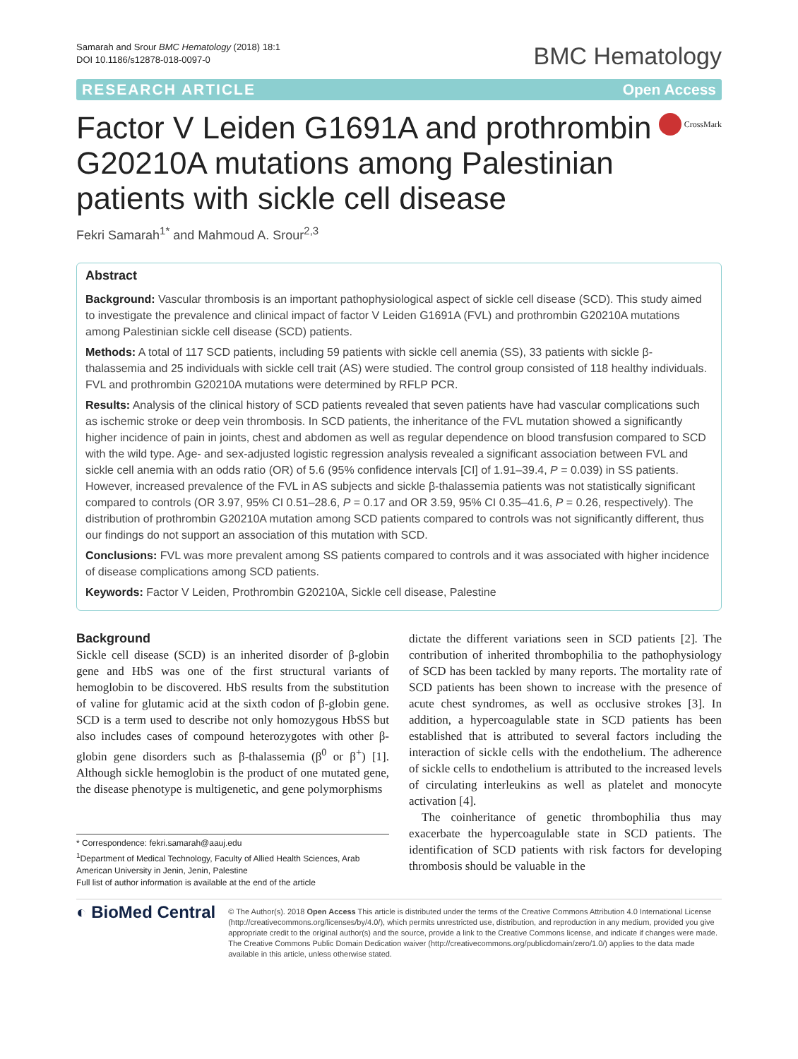Samarah and Srour BMC Hematology (2018) 18:1
DOI 10.1186/s12878-018-0097-0
BMC Hematology
RESEARCH ARTICLE Open Access
Factor V Leiden G1691A and prothrombin G20210A mutations among Palestinian patients with sickle cell disease
CrossMark
Fekri Samarah<sup>1*</sup> and Mahmoud A. Srour<sup>2,3</sup>
Abstract
Background: Vascular thrombosis is an important pathophysiological aspect of sickle cell disease (SCD). This study aimed to investigate the prevalence and clinical impact of factor V Leiden G1691A (FVL) and prothrombin G20210A mutations among Palestinian sickle cell disease (SCD) patients.
Methods: A total of 117 SCD patients, including 59 patients with sickle cell anemia (SS), 33 patients with sickle β-thalassemia and 25 individuals with sickle cell trait (AS) were studied. The control group consisted of 118 healthy individuals. FVL and prothrombin G20210A mutations were determined by RFLP PCR.
Results: Analysis of the clinical history of SCD patients revealed that seven patients have had vascular complications such as ischemic stroke or deep vein thrombosis. In SCD patients, the inheritance of the FVL mutation showed a significantly higher incidence of pain in joints, chest and abdomen as well as regular dependence on blood transfusion compared to SCD with the wild type. Age- and sex-adjusted logistic regression analysis revealed a significant association between FVL and sickle cell anemia with an odds ratio (OR) of 5.6 (95% confidence intervals [CI] of 1.91–39.4, P = 0.039) in SS patients. However, increased prevalence of the FVL in AS subjects and sickle β-thalassemia patients was not statistically significant compared to controls (OR 3.97, 95% CI 0.51–28.6, P = 0.17 and OR 3.59, 95% CI 0.35–41.6, P = 0.26, respectively). The distribution of prothrombin G20210A mutation among SCD patients compared to controls was not significantly different, thus our findings do not support an association of this mutation with SCD.
Conclusions: FVL was more prevalent among SS patients compared to controls and it was associated with higher incidence of disease complications among SCD patients.
Keywords: Factor V Leiden, Prothrombin G20210A, Sickle cell disease, Palestine
Background
Sickle cell disease (SCD) is an inherited disorder of β-globin gene and HbS was one of the first structural variants of hemoglobin to be discovered. HbS results from the substitution of valine for glutamic acid at the sixth codon of β-globin gene. SCD is a term used to describe not only homozygous HbSS but also includes cases of compound heterozygotes with other β-globin gene disorders such as β-thalassemia (β<sup>0</sup> or β<sup>+</sup>) [1]. Although sickle hemoglobin is the product of one mutated gene, the disease phenotype is multigenetic, and gene polymorphisms
* Correspondence: fekri.samarah@aauj.edu
<sup>1</sup> Department of Medical Technology, Faculty of Allied Health Sciences, Arab American University in Jenin, Jenin, Palestine
Full list of author information is available at the end of the article
dictate the different variations seen in SCD patients [2]. The contribution of inherited thrombophilia to the pathophysiology of SCD has been tackled by many reports. The mortality rate of SCD patients has been shown to increase with the presence of acute chest syndromes, as well as occlusive strokes [3]. In addition, a hypercoagulable state in SCD patients has been established that is attributed to several factors including the interaction of sickle cells with the endothelium. The adherence of sickle cells to endothelium is attributed to the increased levels of circulating interleukins as well as platelet and monocyte activation [4].
The coinheritance of genetic thrombophilia thus may exacerbate the hypercoagulable state in SCD patients. The identification of SCD patients with risk factors for developing thrombosis should be valuable in the
◐ BioMed Central
© The Author(s). 2018 Open Access This article is distributed under the terms of the Creative Commons Attribution 4.0 International License (http://creativecommons.org/licenses/by/4.0/), which permits unrestricted use, distribution, and reproduction in any medium, provided you give appropriate credit to the original author(s) and the source, provide a link to the Creative Commons license, and indicate if changes were made. The Creative Commons Public Domain Dedication waiver (http://creativecommons.org/publicdomain/zero/1.0/) applies to the data made available in this article, unless otherwise stated.